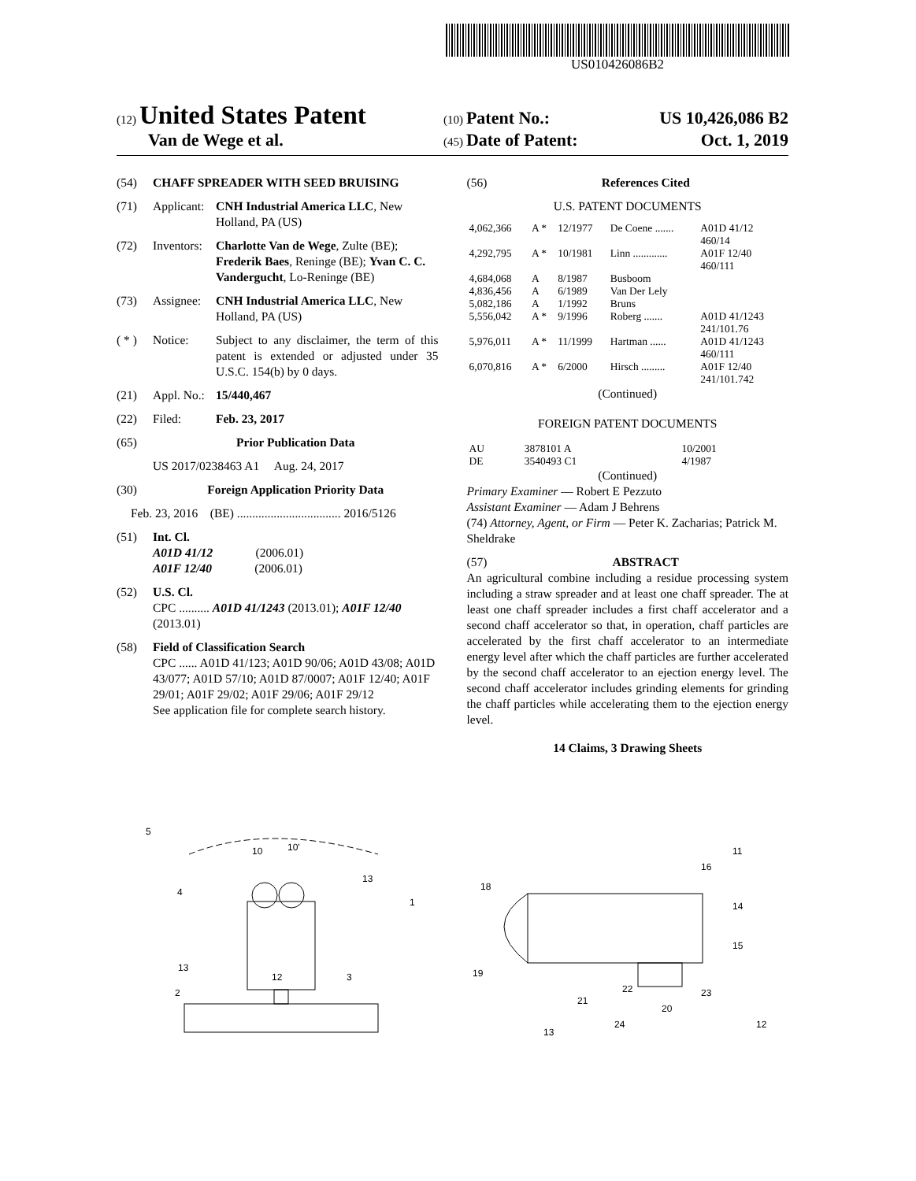US010426086B2
| (12) United States Patent | (10) Patent No.: | US 10,426,086 B2 |
| Van de Wege et al. | (45) Date of Patent: | Oct. 1, 2019 |
(54) CHAFF SPREADER WITH SEED BRUISING
(71) Applicant: CNH Industrial America LLC, New Holland, PA (US)
(72) Inventors: Charlotte Van de Wege, Zulte (BE); Frederik Baes, Reninge (BE); Yvan C. C. Vandergucht, Lo-Reninge (BE)
(73) Assignee: CNH Industrial America LLC, New Holland, PA (US)
( * ) Notice: Subject to any disclaimer, the term of this patent is extended or adjusted under 35 U.S.C. 154(b) by 0 days.
(21) Appl. No.: 15/440,467
(22) Filed: Feb. 23, 2017
(65) Prior Publication Data
US 2017/0238463 A1 Aug. 24, 2017
(30) Foreign Application Priority Data
Feb. 23, 2016 (BE) .................................. 2016/5126
(51) Int. Cl.
A01D 41/12 (2006.01)
A01F 12/40 (2006.01)
(52) U.S. Cl.
CPC .......... A01D 41/1243 (2013.01); A01F 12/40 (2013.01)
(58) Field of Classification Search
CPC ...... A01D 41/123; A01D 90/06; A01D 43/08; A01D 43/077; A01D 57/10; A01D 87/0007; A01F 12/40; A01F 29/01; A01F 29/02; A01F 29/06; A01F 29/12
See application file for complete search history.
(56) References Cited
U.S. PATENT DOCUMENTS
| 4,062,366 | A * | 12/1977 | De Coene ....... | A01D 41/12 460/14 |
| 4,292,795 | A * | 10/1981 | Linn ............. | A01F 12/40 460/111 |
| 4,684,068 | A | 8/1987 | Busboom | |
| 4,836,456 | A | 6/1989 | Van Der Lely | |
| 5,082,186 | A | 1/1992 | Bruns | |
| 5,556,042 | A * | 9/1996 | Roberg ....... | A01D 41/1243 241/101.76 |
| 5,976,011 | A * | 11/1999 | Hartman ...... | A01D 41/1243 460/111 |
| 6,070,816 | A * | 6/2000 | Hirsch ......... | A01F 12/40 241/101.742 |
(Continued)
FOREIGN PATENT DOCUMENTS
| AU | 3878101 A | 10/2001 |
| DE | 3540493 C1 | 4/1987 |
(Continued)
Primary Examiner — Robert E Pezzuto
Assistant Examiner — Adam J Behrens
(74) Attorney, Agent, or Firm — Peter K. Zacharias; Patrick M. Sheldrake
(57) ABSTRACT
An agricultural combine including a residue processing system including a straw spreader and at least one chaff spreader. The at least one chaff spreader includes a first chaff accelerator and a second chaff accelerator so that, in operation, chaff particles are accelerated by the first chaff accelerator to an intermediate energy level after which the chaff particles are further accelerated by the second chaff accelerator to an ejection energy level. The second chaff accelerator includes grinding elements for grinding the chaff particles while accelerating them to the ejection energy level.
14 Claims, 3 Drawing Sheets
5
10
10'
4
13
1
13
12
3
2
18
16
14
15
19
21
22
20
23
24
13
12
11